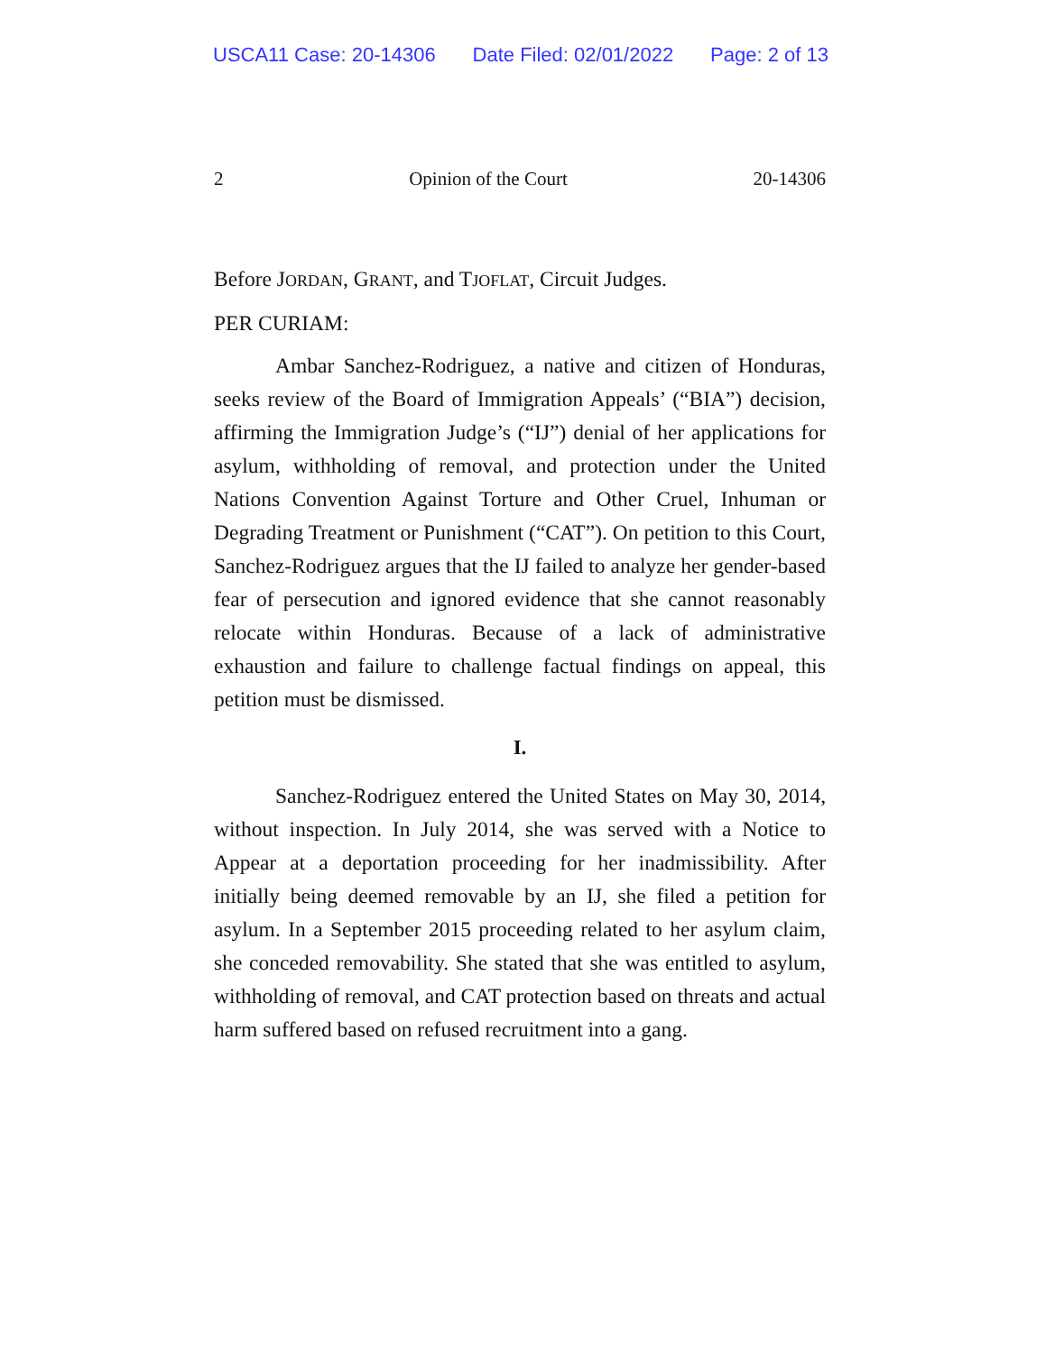USCA11 Case: 20-14306 Date Filed: 02/01/2022 Page: 2 of 13
2 Opinion of the Court 20-14306
Before JORDAN, GRANT, and TJOFLAT, Circuit Judges.
PER CURIAM:
Ambar Sanchez-Rodriguez, a native and citizen of Honduras, seeks review of the Board of Immigration Appeals’ (“BIA”) decision, affirming the Immigration Judge’s (“IJ”) denial of her applications for asylum, withholding of removal, and protection under the United Nations Convention Against Torture and Other Cruel, Inhuman or Degrading Treatment or Punishment (“CAT”). On petition to this Court, Sanchez-Rodriguez argues that the IJ failed to analyze her gender-based fear of persecution and ignored evidence that she cannot reasonably relocate within Honduras. Because of a lack of administrative exhaustion and failure to challenge factual findings on appeal, this petition must be dismissed.
I.
Sanchez-Rodriguez entered the United States on May 30, 2014, without inspection. In July 2014, she was served with a Notice to Appear at a deportation proceeding for her inadmissibility. After initially being deemed removable by an IJ, she filed a petition for asylum. In a September 2015 proceeding related to her asylum claim, she conceded removability. She stated that she was entitled to asylum, withholding of removal, and CAT protection based on threats and actual harm suffered based on refused recruitment into a gang.